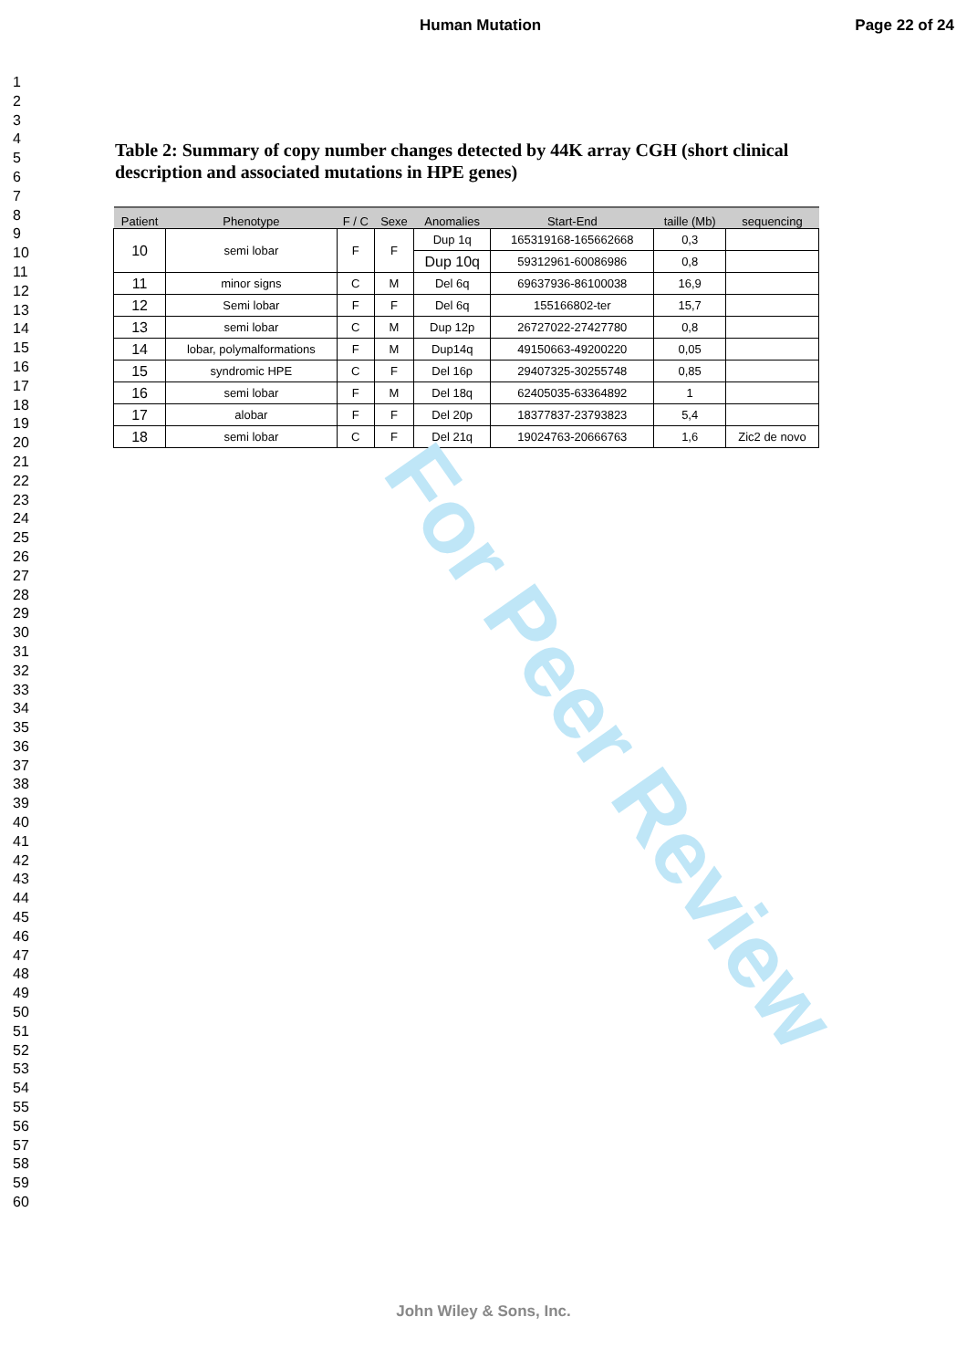Human Mutation Page 22 of 24
1
2
3
4
5
6
7
8
9
10
11
12
13
14
15
16
17
18
19
20
21
22
23
24
25
26
27
28
29
30
31
32
33
34
35
36
37
38
39
40
41
42
43
44
45
46
47
48
49
50
51
52
53
54
55
56
57
58
59
60
Table 2: Summary of copy number changes detected by 44K array CGH (short clinical description and associated mutations in HPE genes)
| Patient | Phenotype | F / C | Sexe | Anomalies | Start-End | taille (Mb) | sequencing |
| --- | --- | --- | --- | --- | --- | --- | --- |
| 10 | semi lobar | F | F | Dup 1q | 165319168-165662668 | 0,3 | |
| | | | | Dup 10q | 59312961-60086986 | 0,8 | |
| 11 | minor signs | C | M | Del 6q | 69637936-86100038 | 16,9 | |
| 12 | Semi lobar | F | F | Del 6q | 155166802-ter | 15,7 | |
| 13 | semi lobar | C | M | Dup 12p | 26727022-27427780 | 0,8 | |
| 14 | lobar, polymalformations | F | M | Dup14q | 49150663-49200220 | 0,05 | |
| 15 | syndromic HPE | C | F | Del 16p | 29407325-30255748 | 0,85 | |
| 16 | semi lobar | F | M | Del 18q | 62405035-63364892 | 1 | |
| 17 | alobar | F | F | Del 20p | 18377837-23793823 | 5,4 | |
| 18 | semi lobar | C | F | Del 21q | 19024763-20666763 | 1,6 | Zic2 de novo |
For Peer Review
John Wiley & Sons, Inc.